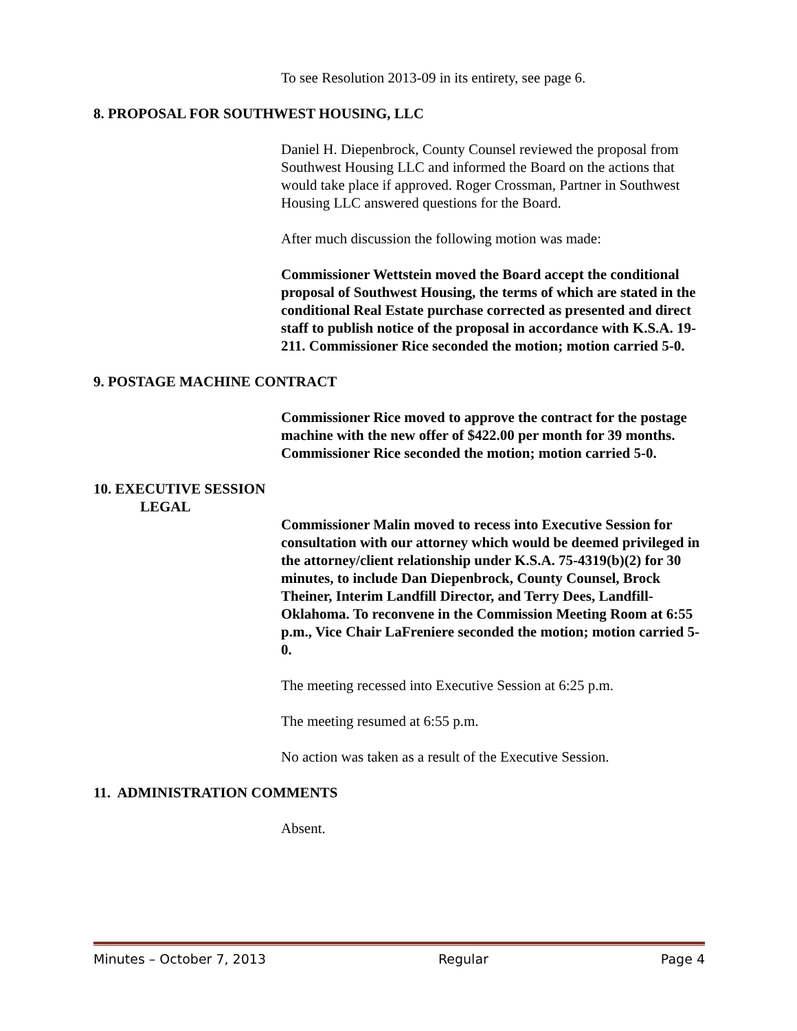To see Resolution 2013-09 in its entirety, see page 6.
8. PROPOSAL FOR SOUTHWEST HOUSING, LLC
Daniel H. Diepenbrock, County Counsel reviewed the proposal from Southwest Housing LLC and informed the Board on the actions that would take place if approved. Roger Crossman, Partner in Southwest Housing LLC answered questions for the Board.
After much discussion the following motion was made:
Commissioner Wettstein moved the Board accept the conditional proposal of Southwest Housing, the terms of which are stated in the conditional Real Estate purchase corrected as presented and direct staff to publish notice of the proposal in accordance with K.S.A. 19-211. Commissioner Rice seconded the motion; motion carried 5-0.
9. POSTAGE MACHINE CONTRACT
Commissioner Rice moved to approve the contract for the postage machine with the new offer of $422.00 per month for 39 months. Commissioner Rice seconded the motion; motion carried 5-0.
10. EXECUTIVE SESSION
LEGAL
Commissioner Malin moved to recess into Executive Session for consultation with our attorney which would be deemed privileged in the attorney/client relationship under K.S.A. 75-4319(b)(2) for 30 minutes, to include Dan Diepenbrock, County Counsel, Brock Theiner, Interim Landfill Director, and Terry Dees, Landfill-Oklahoma. To reconvene in the Commission Meeting Room at 6:55 p.m., Vice Chair LaFreniere seconded the motion; motion carried 5-0.
The meeting recessed into Executive Session at 6:25 p.m.
The meeting resumed at 6:55 p.m.
No action was taken as a result of the Executive Session.
11. ADMINISTRATION COMMENTS
Absent.
Minutes – October 7, 2013 Regular Page 4